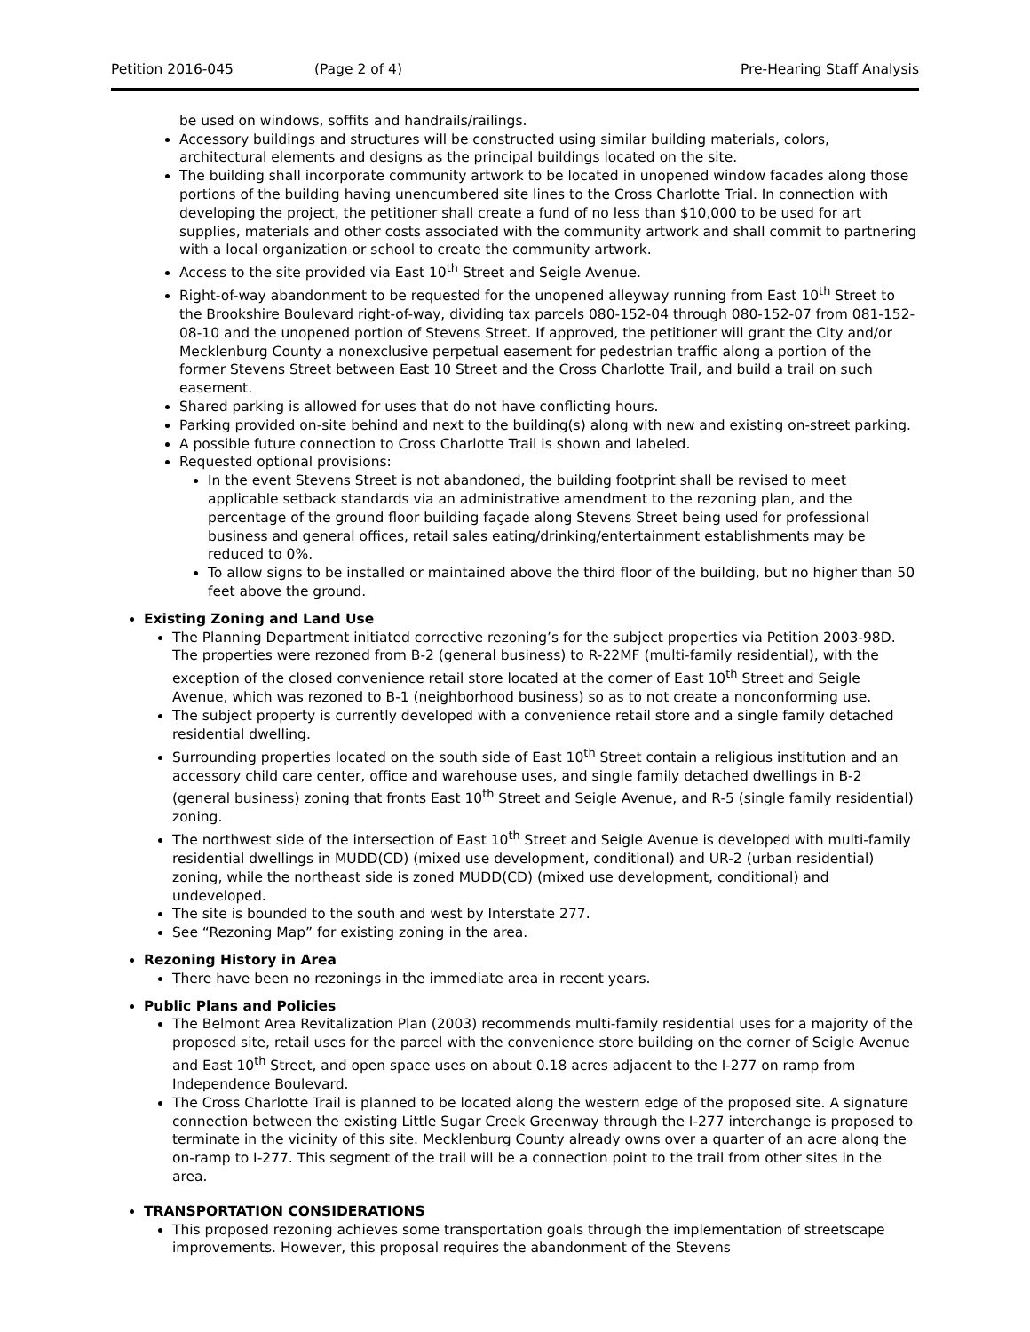Petition 2016-045 (Page 2 of 4) Pre-Hearing Staff Analysis
be used on windows, soffits and handrails/railings.
Accessory buildings and structures will be constructed using similar building materials, colors, architectural elements and designs as the principal buildings located on the site.
The building shall incorporate community artwork to be located in unopened window facades along those portions of the building having unencumbered site lines to the Cross Charlotte Trial. In connection with developing the project, the petitioner shall create a fund of no less than $10,000 to be used for art supplies, materials and other costs associated with the community artwork and shall commit to partnering with a local organization or school to create the community artwork.
Access to the site provided via East 10<sup>th</sup> Street and Seigle Avenue.
Right-of-way abandonment to be requested for the unopened alleyway running from East 10<sup>th</sup> Street to the Brookshire Boulevard right-of-way, dividing tax parcels 080-152-04 through 080-152-07 from 081-152-08-10 and the unopened portion of Stevens Street. If approved, the petitioner will grant the City and/or Mecklenburg County a nonexclusive perpetual easement for pedestrian traffic along a portion of the former Stevens Street between East 10 Street and the Cross Charlotte Trail, and build a trail on such easement.
Shared parking is allowed for uses that do not have conflicting hours.
Parking provided on-site behind and next to the building(s) along with new and existing on-street parking.
A possible future connection to Cross Charlotte Trail is shown and labeled.
Requested optional provisions:
In the event Stevens Street is not abandoned, the building footprint shall be revised to meet applicable setback standards via an administrative amendment to the rezoning plan, and the percentage of the ground floor building façade along Stevens Street being used for professional business and general offices, retail sales eating/drinking/entertainment establishments may be reduced to 0%.
To allow signs to be installed or maintained above the third floor of the building, but no higher than 50 feet above the ground.
Existing Zoning and Land Use
The Planning Department initiated corrective rezoning’s for the subject properties via Petition 2003-98D. The properties were rezoned from B-2 (general business) to R-22MF (multi-family residential), with the exception of the closed convenience retail store located at the corner of East 10<sup>th</sup> Street and Seigle Avenue, which was rezoned to B-1 (neighborhood business) so as to not create a nonconforming use.
The subject property is currently developed with a convenience retail store and a single family detached residential dwelling.
Surrounding properties located on the south side of East 10<sup>th</sup> Street contain a religious institution and an accessory child care center, office and warehouse uses, and single family detached dwellings in B-2 (general business) zoning that fronts East 10<sup>th</sup> Street and Seigle Avenue, and R-5 (single family residential) zoning.
The northwest side of the intersection of East 10<sup>th</sup> Street and Seigle Avenue is developed with multi-family residential dwellings in MUDD(CD) (mixed use development, conditional) and UR-2 (urban residential) zoning, while the northeast side is zoned MUDD(CD) (mixed use development, conditional) and undeveloped.
The site is bounded to the south and west by Interstate 277.
See “Rezoning Map” for existing zoning in the area.
Rezoning History in Area
There have been no rezonings in the immediate area in recent years.
Public Plans and Policies
The Belmont Area Revitalization Plan (2003) recommends multi-family residential uses for a majority of the proposed site, retail uses for the parcel with the convenience store building on the corner of Seigle Avenue and East 10<sup>th</sup> Street, and open space uses on about 0.18 acres adjacent to the I-277 on ramp from Independence Boulevard.
The Cross Charlotte Trail is planned to be located along the western edge of the proposed site. A signature connection between the existing Little Sugar Creek Greenway through the I-277 interchange is proposed to terminate in the vicinity of this site. Mecklenburg County already owns over a quarter of an acre along the on-ramp to I-277. This segment of the trail will be a connection point to the trail from other sites in the area.
TRANSPORTATION CONSIDERATIONS
This proposed rezoning achieves some transportation goals through the implementation of streetscape improvements. However, this proposal requires the abandonment of the Stevens